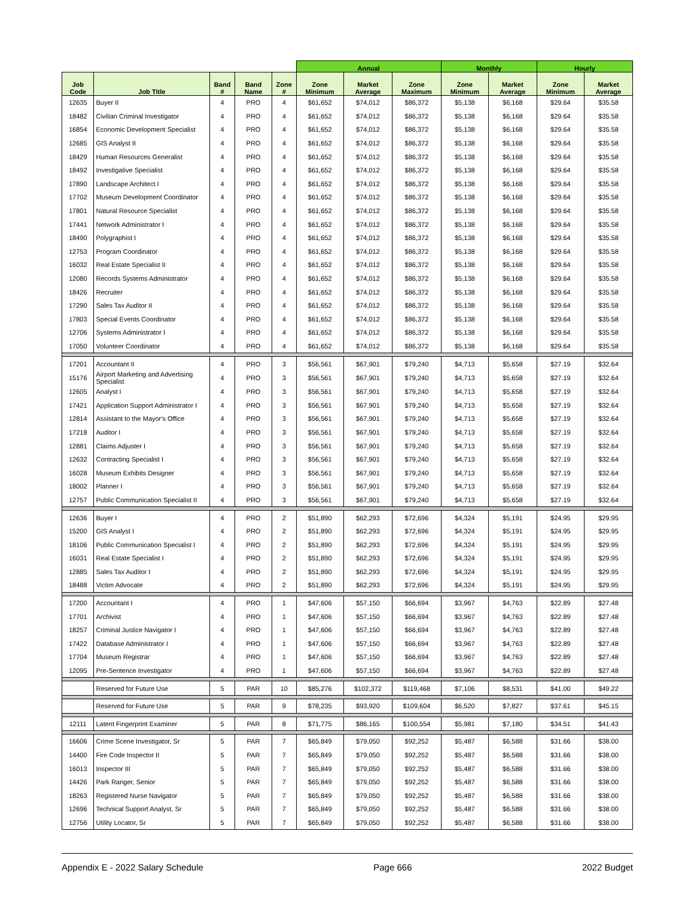| | | | | | Annual | | | Monthly | | Hourly | |
| --- | --- | --- | --- | --- | --- | --- | --- | --- | --- | --- | --- |
| Job Code | Job Title | Band # | Band Name | Zone # | Zone Minimum | Market Average | Zone Maximum | Zone Minimum | Market Average | Zone Minimum | Market Average |
| 12635 | Buyer II | 4 | PRO | 4 | $61,652 | $74,012 | $86,372 | $5,138 | $6,168 | $29.64 | $35.58 |
| 18482 | Civilian Criminal Investigator | 4 | PRO | 4 | $61,652 | $74,012 | $86,372 | $5,138 | $6,168 | $29.64 | $35.58 |
| 16854 | Economic Development Specialist | 4 | PRO | 4 | $61,652 | $74,012 | $86,372 | $5,138 | $6,168 | $29.64 | $35.58 |
| 12685 | GIS Analyst II | 4 | PRO | 4 | $61,652 | $74,012 | $86,372 | $5,138 | $6,168 | $29.64 | $35.58 |
| 18429 | Human Resources Generalist | 4 | PRO | 4 | $61,652 | $74,012 | $86,372 | $5,138 | $6,168 | $29.64 | $35.58 |
| 18492 | Investigative Specialist | 4 | PRO | 4 | $61,652 | $74,012 | $86,372 | $5,138 | $6,168 | $29.64 | $35.58 |
| 17890 | Landscape Architect I | 4 | PRO | 4 | $61,652 | $74,012 | $86,372 | $5,138 | $6,168 | $29.64 | $35.58 |
| 17702 | Museum Development Coordinator | 4 | PRO | 4 | $61,652 | $74,012 | $86,372 | $5,138 | $6,168 | $29.64 | $35.58 |
| 17801 | Natural Resource Specialist | 4 | PRO | 4 | $61,652 | $74,012 | $86,372 | $5,138 | $6,168 | $29.64 | $35.58 |
| 17441 | Network Administrator I | 4 | PRO | 4 | $61,652 | $74,012 | $86,372 | $5,138 | $6,168 | $29.64 | $35.58 |
| 18490 | Polygraphist I | 4 | PRO | 4 | $61,652 | $74,012 | $86,372 | $5,138 | $6,168 | $29.64 | $35.58 |
| 12753 | Program Coordinator | 4 | PRO | 4 | $61,652 | $74,012 | $86,372 | $5,138 | $6,168 | $29.64 | $35.58 |
| 16032 | Real Estate Specialist II | 4 | PRO | 4 | $61,652 | $74,012 | $86,372 | $5,138 | $6,168 | $29.64 | $35.58 |
| 12080 | Records Systems Administrator | 4 | PRO | 4 | $61,652 | $74,012 | $86,372 | $5,138 | $6,168 | $29.64 | $35.58 |
| 18426 | Recruiter | 4 | PRO | 4 | $61,652 | $74,012 | $86,372 | $5,138 | $6,168 | $29.64 | $35.58 |
| 17290 | Sales Tax Auditor II | 4 | PRO | 4 | $61,652 | $74,012 | $86,372 | $5,138 | $6,168 | $29.64 | $35.58 |
| 17803 | Special Events Coordinator | 4 | PRO | 4 | $61,652 | $74,012 | $86,372 | $5,138 | $6,168 | $29.64 | $35.58 |
| 12706 | Systems Administrator I | 4 | PRO | 4 | $61,652 | $74,012 | $86,372 | $5,138 | $6,168 | $29.64 | $35.58 |
| 17050 | Volunteer Coordinator | 4 | PRO | 4 | $61,652 | $74,012 | $86,372 | $5,138 | $6,168 | $29.64 | $35.58 |
| 17201 | Accountant II | 4 | PRO | 3 | $56,561 | $67,901 | $79,240 | $4,713 | $5,658 | $27.19 | $32.64 |
| 15176 | Airport Marketing and Advertising Specialist | 4 | PRO | 3 | $56,561 | $67,901 | $79,240 | $4,713 | $5,658 | $27.19 | $32.64 |
| 12605 | Analyst I | 4 | PRO | 3 | $56,561 | $67,901 | $79,240 | $4,713 | $5,658 | $27.19 | $32.64 |
| 17421 | Application Support Administrator I | 4 | PRO | 3 | $56,561 | $67,901 | $79,240 | $4,713 | $5,658 | $27.19 | $32.64 |
| 12814 | Assistant to the Mayor's Office | 4 | PRO | 3 | $56,561 | $67,901 | $79,240 | $4,713 | $5,658 | $27.19 | $32.64 |
| 17218 | Auditor I | 4 | PRO | 3 | $56,561 | $67,901 | $79,240 | $4,713 | $5,658 | $27.19 | $32.64 |
| 12881 | Claims Adjuster I | 4 | PRO | 3 | $56,561 | $67,901 | $79,240 | $4,713 | $5,658 | $27.19 | $32.64 |
| 12632 | Contracting Specialist I | 4 | PRO | 3 | $56,561 | $67,901 | $79,240 | $4,713 | $5,658 | $27.19 | $32.64 |
| 16028 | Museum Exhibits Designer | 4 | PRO | 3 | $56,561 | $67,901 | $79,240 | $4,713 | $5,658 | $27.19 | $32.64 |
| 18002 | Planner I | 4 | PRO | 3 | $56,561 | $67,901 | $79,240 | $4,713 | $5,658 | $27.19 | $32.64 |
| 12757 | Public Communication Specialist II | 4 | PRO | 3 | $56,561 | $67,901 | $79,240 | $4,713 | $5,658 | $27.19 | $32.64 |
| 12636 | Buyer I | 4 | PRO | 2 | $51,890 | $62,293 | $72,696 | $4,324 | $5,191 | $24.95 | $29.95 |
| 15200 | GIS Analyst I | 4 | PRO | 2 | $51,890 | $62,293 | $72,696 | $4,324 | $5,191 | $24.95 | $29.95 |
| 18106 | Public Communication Specialist I | 4 | PRO | 2 | $51,890 | $62,293 | $72,696 | $4,324 | $5,191 | $24.95 | $29.95 |
| 16031 | Real Estate Specialist I | 4 | PRO | 2 | $51,890 | $62,293 | $72,696 | $4,324 | $5,191 | $24.95 | $29.95 |
| 12885 | Sales Tax Auditor I | 4 | PRO | 2 | $51,890 | $62,293 | $72,696 | $4,324 | $5,191 | $24.95 | $29.95 |
| 18488 | Victim Advocate | 4 | PRO | 2 | $51,890 | $62,293 | $72,696 | $4,324 | $5,191 | $24.95 | $29.95 |
| 17200 | Accountant I | 4 | PRO | 1 | $47,606 | $57,150 | $66,694 | $3,967 | $4,763 | $22.89 | $27.48 |
| 17701 | Archivist | 4 | PRO | 1 | $47,606 | $57,150 | $66,694 | $3,967 | $4,763 | $22.89 | $27.48 |
| 18257 | Criminal Justice Navigator I | 4 | PRO | 1 | $47,606 | $57,150 | $66,694 | $3,967 | $4,763 | $22.89 | $27.48 |
| 17422 | Database Administrator I | 4 | PRO | 1 | $47,606 | $57,150 | $66,694 | $3,967 | $4,763 | $22.89 | $27.48 |
| 17704 | Museum Registrar | 4 | PRO | 1 | $47,606 | $57,150 | $66,694 | $3,967 | $4,763 | $22.89 | $27.48 |
| 12095 | Pre-Sentence Investigator | 4 | PRO | 1 | $47,606 | $57,150 | $66,694 | $3,967 | $4,763 | $22.89 | $27.48 |
| | Reserved for Future Use | 5 | PAR | 10 | $85,276 | $102,372 | $119,468 | $7,106 | $8,531 | $41.00 | $49.22 |
| | Reserved for Future Use | 5 | PAR | 9 | $78,235 | $93,920 | $109,604 | $6,520 | $7,827 | $37.61 | $45.15 |
| 12111 | Latent Fingerprint Examiner | 5 | PAR | 8 | $71,775 | $86,165 | $100,554 | $5,981 | $7,180 | $34.51 | $41.43 |
| 16606 | Crime Scene Investigator, Sr | 5 | PAR | 7 | $65,849 | $79,050 | $92,252 | $5,487 | $6,588 | $31.66 | $38.00 |
| 14400 | Fire Code Inspector II | 5 | PAR | 7 | $65,849 | $79,050 | $92,252 | $5,487 | $6,588 | $31.66 | $38.00 |
| 16013 | Inspector III | 5 | PAR | 7 | $65,849 | $79,050 | $92,252 | $5,487 | $6,588 | $31.66 | $38.00 |
| 14426 | Park Ranger, Senior | 5 | PAR | 7 | $65,849 | $79,050 | $92,252 | $5,487 | $6,588 | $31.66 | $38.00 |
| 18263 | Registered Nurse Navigator | 5 | PAR | 7 | $65,849 | $79,050 | $92,252 | $5,487 | $6,588 | $31.66 | $38.00 |
| 12696 | Technical Support Analyst, Sr | 5 | PAR | 7 | $65,849 | $79,050 | $92,252 | $5,487 | $6,588 | $31.66 | $38.00 |
| 12756 | Utility Locator, Sr | 5 | PAR | 7 | $65,849 | $79,050 | $92,252 | $5,487 | $6,588 | $31.66 | $38.00 |
Appendix E - 2022 Salary Schedule Page 666 2022 Budget